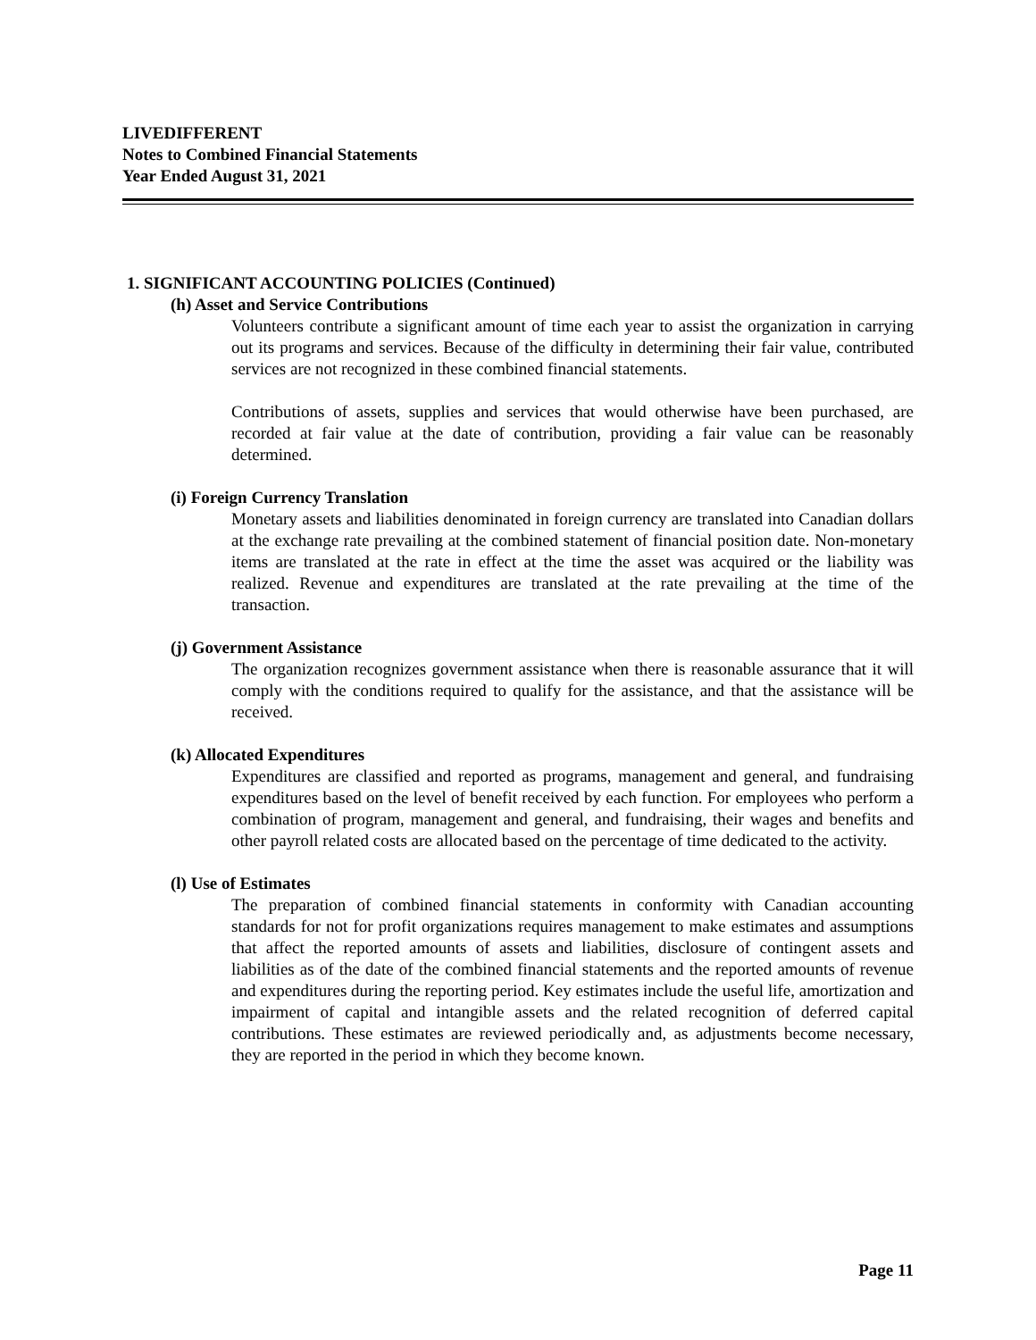LIVEDIFFERENT
Notes to Combined Financial Statements
Year Ended August 31, 2021
1. SIGNIFICANT ACCOUNTING POLICIES (Continued)
(h) Asset and Service Contributions
Volunteers contribute a significant amount of time each year to assist the organization in carrying out its programs and services. Because of the difficulty in determining their fair value, contributed services are not recognized in these combined financial statements.
Contributions of assets, supplies and services that would otherwise have been purchased, are recorded at fair value at the date of contribution, providing a fair value can be reasonably determined.
(i) Foreign Currency Translation
Monetary assets and liabilities denominated in foreign currency are translated into Canadian dollars at the exchange rate prevailing at the combined statement of financial position date. Non-monetary items are translated at the rate in effect at the time the asset was acquired or the liability was realized. Revenue and expenditures are translated at the rate prevailing at the time of the transaction.
(j) Government Assistance
The organization recognizes government assistance when there is reasonable assurance that it will comply with the conditions required to qualify for the assistance, and that the assistance will be received.
(k) Allocated Expenditures
Expenditures are classified and reported as programs, management and general, and fundraising expenditures based on the level of benefit received by each function. For employees who perform a combination of program, management and general, and fundraising, their wages and benefits and other payroll related costs are allocated based on the percentage of time dedicated to the activity.
(l) Use of Estimates
The preparation of combined financial statements in conformity with Canadian accounting standards for not for profit organizations requires management to make estimates and assumptions that affect the reported amounts of assets and liabilities, disclosure of contingent assets and liabilities as of the date of the combined financial statements and the reported amounts of revenue and expenditures during the reporting period. Key estimates include the useful life, amortization and impairment of capital and intangible assets and the related recognition of deferred capital contributions. These estimates are reviewed periodically and, as adjustments become necessary, they are reported in the period in which they become known.
Page 11